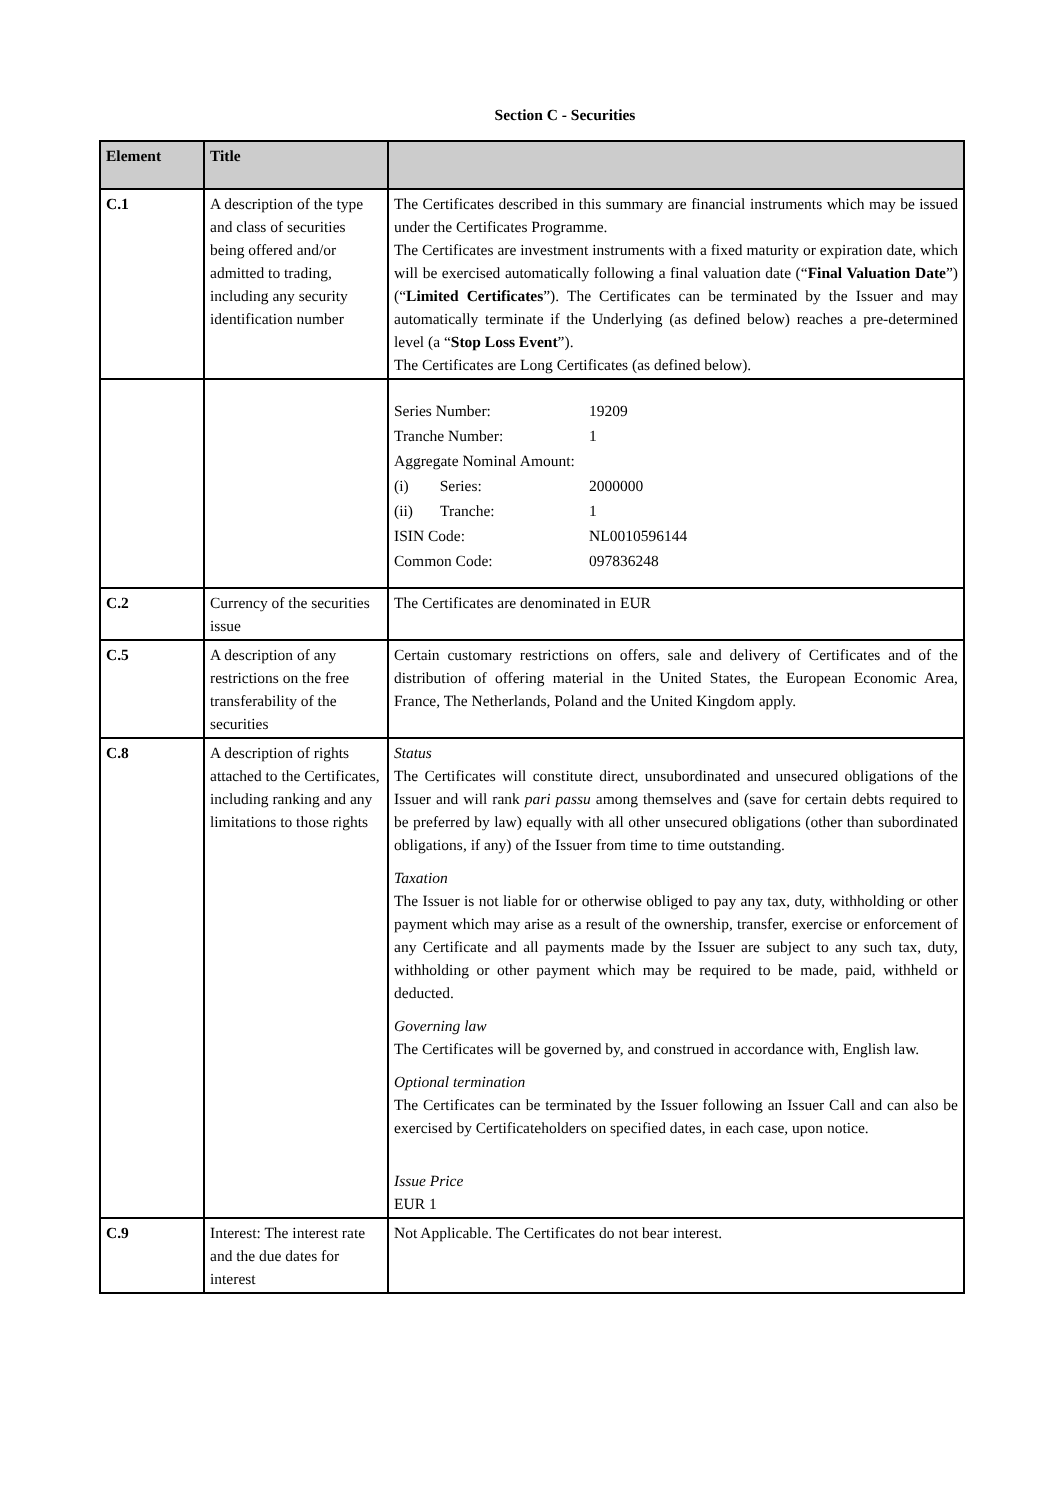Section C - Securities
| Element | Title | |
| --- | --- | --- |
| C.1 | A description of the type and class of securities being offered and/or admitted to trading, including any security identification number | The Certificates described in this summary are financial instruments which may be issued under the Certificates Programme. The Certificates are investment instruments with a fixed maturity or expiration date, which will be exercised automatically following a final valuation date (“ Final Valuation Date ”) (“ Limited Certificates ”). The Certificates can be terminated by the Issuer and may automatically terminate if the Underlying (as defined below) reaches a pre-determined level (a “ Stop Loss Event ”). The Certificates are Long Certificates (as defined below). |
| | | / Series Number: / 19209 / / Tranche Number: / 1 / / Aggregate Nominal Amount: / / / (i) Series: / 2000000 / / (ii) Tranche: / 1 / / ISIN Code: / NL0010596144 / / Common Code: / 097836248 / |
| C.2 | Currency of the securities issue | The Certificates are denominated in EUR |
| C.5 | A description of any restrictions on the free transferability of the securities | Certain customary restrictions on offers, sale and delivery of Certificates and of the distribution of offering material in the United States, the European Economic Area, France, The Netherlands, Poland and the United Kingdom apply. |
| C.8 | A description of rights attached to the Certificates, including ranking and any limitations to those rights | Status The Certificates will constitute direct, unsubordinated and unsecured obligations of the Issuer and will rank pari passu among themselves and (save for certain debts required to be preferred by law) equally with all other unsecured obligations (other than subordinated obligations, if any) of the Issuer from time to time outstanding. Taxation The Issuer is not liable for or otherwise obliged to pay any tax, duty, withholding or other payment which may arise as a result of the ownership, transfer, exercise or enforcement of any Certificate and all payments made by the Issuer are subject to any such tax, duty, withholding or other payment which may be required to be made, paid, withheld or deducted. Governing law The Certificates will be governed by, and construed in accordance with, English law. Optional termination The Certificates can be terminated by the Issuer following an Issuer Call and can also be exercised by Certificateholders on specified dates, in each case, upon notice. Issue Price EUR 1 |
| C.9 | Interest: The interest rate and the due dates for interest | Not Applicable. The Certificates do not bear interest. |